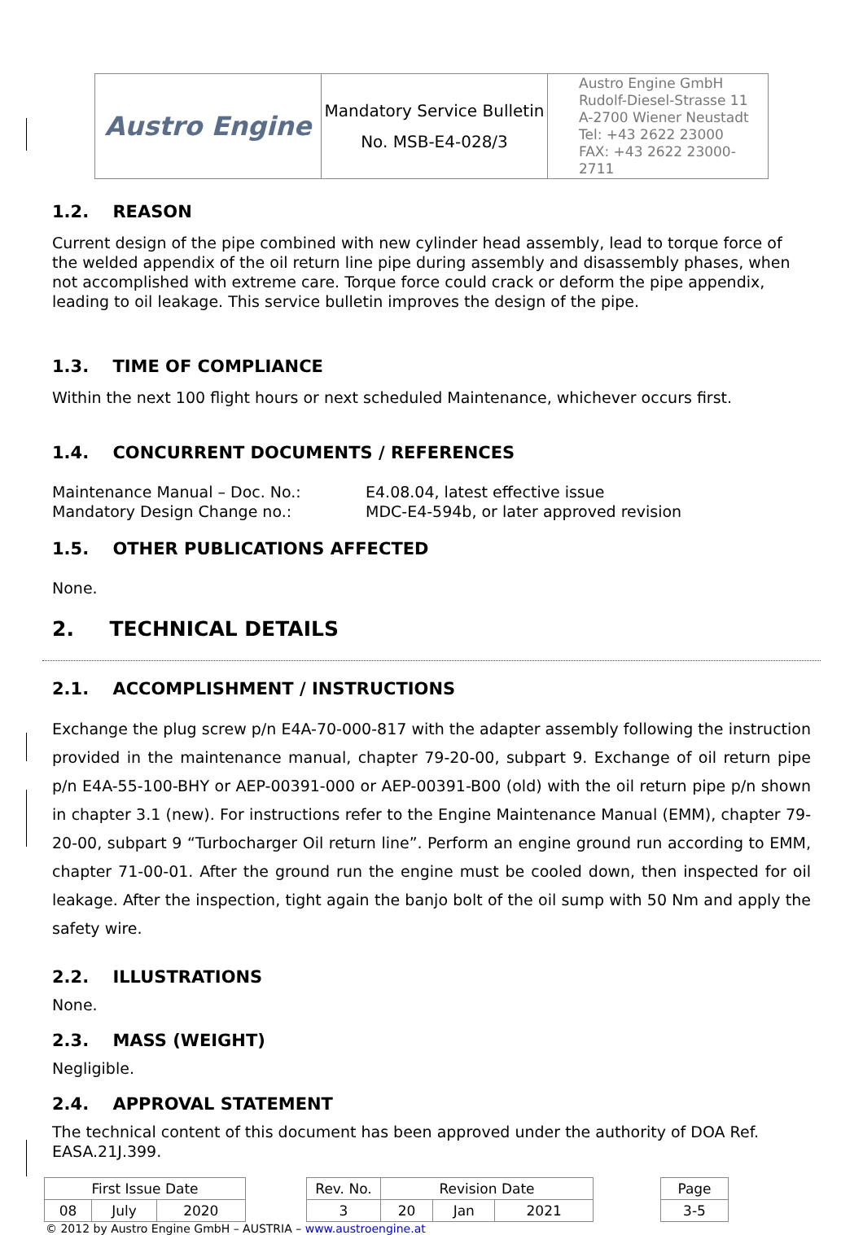| Austro Engine | Mandatory Service Bulletin No. MSB-E4-028/3 | Austro Engine GmbH Rudolf-Diesel-Strasse 11 A-2700 Wiener Neustadt Tel: +43 2622 23000 FAX: +43 2622 23000-2711 |
1.2. REASON
Current design of the pipe combined with new cylinder head assembly, lead to torque force of the welded appendix of the oil return line pipe during assembly and disassembly phases, when not accomplished with extreme care. Torque force could crack or deform the pipe appendix, leading to oil leakage. This service bulletin improves the design of the pipe.
1.3. TIME OF COMPLIANCE
Within the next 100 flight hours or next scheduled Maintenance, whichever occurs first.
1.4. CONCURRENT DOCUMENTS / REFERENCES
Maintenance Manual – Doc. No.:
E4.08.04, latest effective issue
Mandatory Design Change no.:
MDC-E4-594b, or later approved revision
1.5. OTHER PUBLICATIONS AFFECTED
None.
2. TECHNICAL DETAILS
2.1. ACCOMPLISHMENT / INSTRUCTIONS
Exchange the plug screw p/n E4A-70-000-817 with the adapter assembly following the instruction provided in the maintenance manual, chapter 79-20-00, subpart 9. Exchange of oil return pipe p/n E4A-55-100-BHY or AEP-00391-000 or AEP-00391-B00 (old) with the oil return pipe p/n shown in chapter 3.1 (new). For instructions refer to the Engine Maintenance Manual (EMM), chapter 79-20-00, subpart 9 “Turbocharger Oil return line”. Perform an engine ground run according to EMM, chapter 71-00-01. After the ground run the engine must be cooled down, then inspected for oil leakage. After the inspection, tight again the banjo bolt of the oil sump with 50 Nm and apply the safety wire.
2.2. ILLUSTRATIONS
None.
2.3. MASS (WEIGHT)
Negligible.
2.4. APPROVAL STATEMENT
The technical content of this document has been approved under the authority of DOA Ref. EASA.21J.399.
| First Issue Date | | | | Rev. No. | Revision Date | | | | Page |
| 08 | July | 2020 | | 3 | 20 | Jan | 2021 | | 3-5 |
© 2012 by Austro Engine GmbH – AUSTRIA – www.austroengine.at